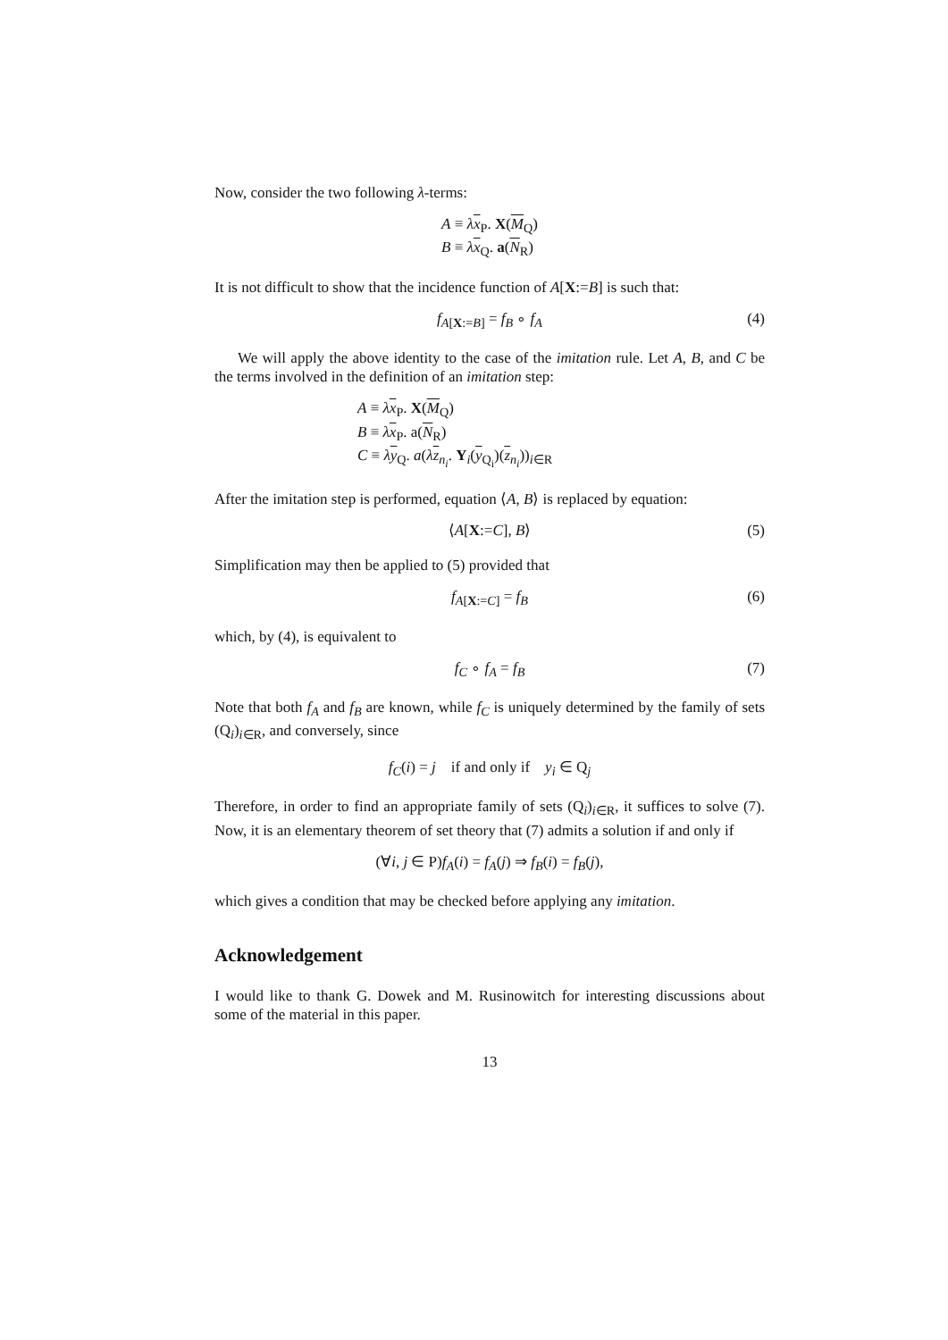Now, consider the two following λ-terms:
A ≡ λx<sub>P</sub>. X(M<sub>Q</sub>)
B ≡ λx<sub>Q</sub>. a(N<sub>R</sub>)
It is not difficult to show that the incidence function of A[X:=B] is such that:
f<sub>A[X:=B]</sub> = f<sub>B</sub> ∘ f<sub>A</sub> (4)
We will apply the above identity to the case of the imitation rule. Let A, B, and C be the terms involved in the definition of an imitation step:
A ≡ λx<sub>P</sub>. X(M<sub>Q</sub>)
B ≡ λx<sub>P</sub>. a(N<sub>R</sub>)
C ≡ λy<sub>Q</sub>. a(λz<sub>n<sub>i</sub></sub>. Y<sub>i</sub>(y<sub>Q<sub>i</sub></sub>)(z<sub>n<sub>i</sub></sub>))<sub>i∈R</sub>
After the imitation step is performed, equation ⟨A, B⟩ is replaced by equation:
⟨A[X:=C], B⟩ (5)
Simplification may then be applied to (5) provided that
f<sub>A[X:=C]</sub> = f<sub>B</sub> (6)
which, by (4), is equivalent to
f<sub>C</sub> ∘ f<sub>A</sub> = f<sub>B</sub> (7)
Note that both f<sub>A</sub> and f<sub>B</sub> are known, while f<sub>C</sub> is uniquely determined by the family of sets (Q<sub>i</sub>)<sub>i∈R</sub>, and conversely, since
f<sub>C</sub>(i) = j if and only if y<sub>i</sub> ∈ Q<sub>j</sub>
Therefore, in order to find an appropriate family of sets (Q<sub>i</sub>)<sub>i∈R</sub>, it suffices to solve (7). Now, it is an elementary theorem of set theory that (7) admits a solution if and only if
(∀i, j ∈ P)f<sub>A</sub>(i) = f<sub>A</sub>(j) ⇒ f<sub>B</sub>(i) = f<sub>B</sub>(j),
which gives a condition that may be checked before applying any imitation.
Acknowledgement
I would like to thank G. Dowek and M. Rusinowitch for interesting discussions about some of the material in this paper.
13